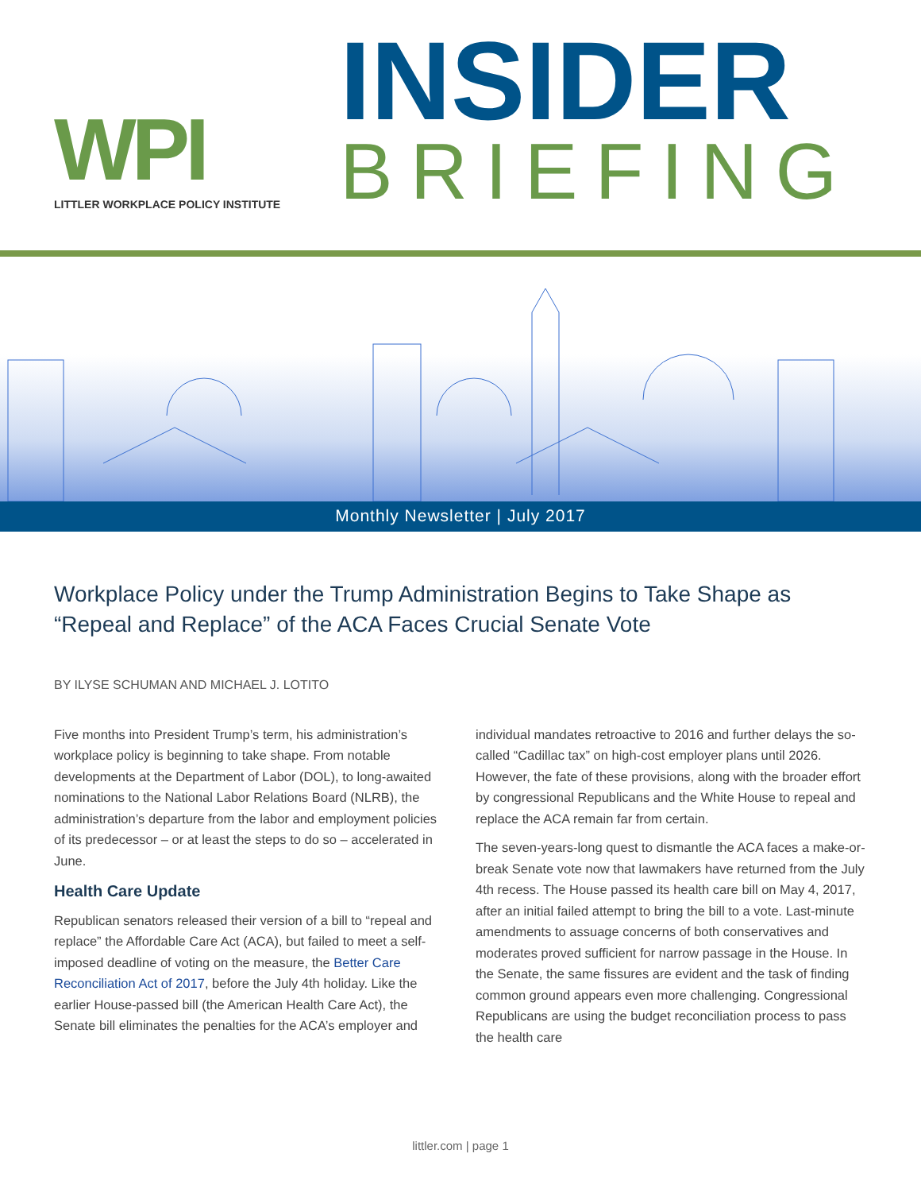WPI
LITTLER WORKPLACE POLICY INSTITUTE
INSIDER
BRIEFING
Monthly Newsletter | July 2017
Workplace Policy under the Trump Administration Begins to Take Shape as “Repeal and Replace” of the ACA Faces Crucial Senate Vote
BY ILYSE SCHUMAN AND MICHAEL J. LOTITO
Five months into President Trump’s term, his administration’s workplace policy is beginning to take shape. From notable developments at the Department of Labor (DOL), to long-awaited nominations to the National Labor Relations Board (NLRB), the administration’s departure from the labor and employment policies of its predecessor – or at least the steps to do so – accelerated in June.
Health Care Update
Republican senators released their version of a bill to “repeal and replace” the Affordable Care Act (ACA), but failed to meet a self-imposed deadline of voting on the measure, the Better Care Reconciliation Act of 2017, before the July 4th holiday. Like the earlier House-passed bill (the American Health Care Act), the Senate bill eliminates the penalties for the ACA’s employer and
individual mandates retroactive to 2016 and further delays the so-called “Cadillac tax” on high-cost employer plans until 2026. However, the fate of these provisions, along with the broader effort by congressional Republicans and the White House to repeal and replace the ACA remain far from certain.
The seven-years-long quest to dismantle the ACA faces a make-or-break Senate vote now that lawmakers have returned from the July 4th recess. The House passed its health care bill on May 4, 2017, after an initial failed attempt to bring the bill to a vote. Last-minute amendments to assuage concerns of both conservatives and moderates proved sufficient for narrow passage in the House. In the Senate, the same fissures are evident and the task of finding common ground appears even more challenging. Congressional Republicans are using the budget reconciliation process to pass the health care
littler.com | page 1